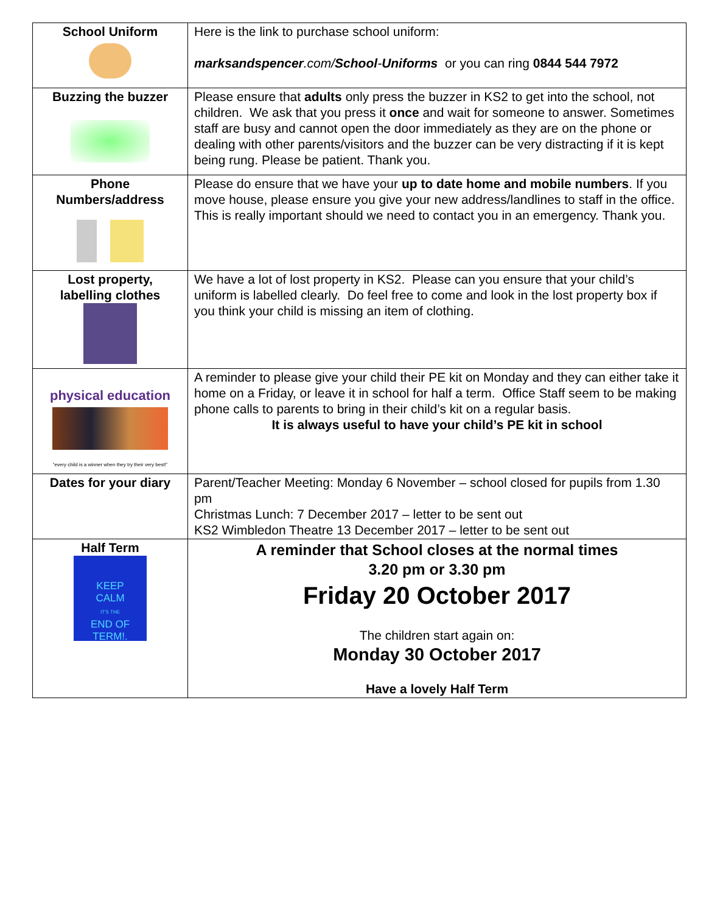| School Uniform | Here is the link to purchase school uniform: marksandspencer .com/ School - Uniforms or you can ring 0844 544 7972 |
| Buzzing the buzzer | Please ensure that adults only press the buzzer in KS2 to get into the school, not children. We ask that you press it once and wait for someone to answer. Sometimes staff are busy and cannot open the door immediately as they are on the phone or dealing with other parents/visitors and the buzzer can be very distracting if it is kept being rung. Please be patient. Thank you. |
| Phone Numbers/address | Please do ensure that we have your up to date home and mobile numbers . If you move house, please ensure you give your new address/landlines to staff in the office. This is really important should we need to contact you in an emergency. Thank you. |
| Lost property, labelling clothes | We have a lot of lost property in KS2. Please can you ensure that your child’s uniform is labelled clearly. Do feel free to come and look in the lost property box if you think your child is missing an item of clothing. |
| physical education “every child is a winner when they try their very best!” | A reminder to please give your child their PE kit on Monday and they can either take it home on a Friday, or leave it in school for half a term. Office Staff seem to be making phone calls to parents to bring in their child’s kit on a regular basis. It is always useful to have your child’s PE kit in school |
| Dates for your diary | Parent/Teacher Meeting: Monday 6 November – school closed for pupils from 1.30 pm Christmas Lunch: 7 December 2017 – letter to be sent out KS2 Wimbledon Theatre 13 December 2017 – letter to be sent out |
| Half Term KEEP CALM IT'S THE END OF TERM!. | A reminder that School closes at the normal times 3.20 pm or 3.30 pm Friday 20 October 2017 The children start again on: Monday 30 October 2017 Have a lovely Half Term |